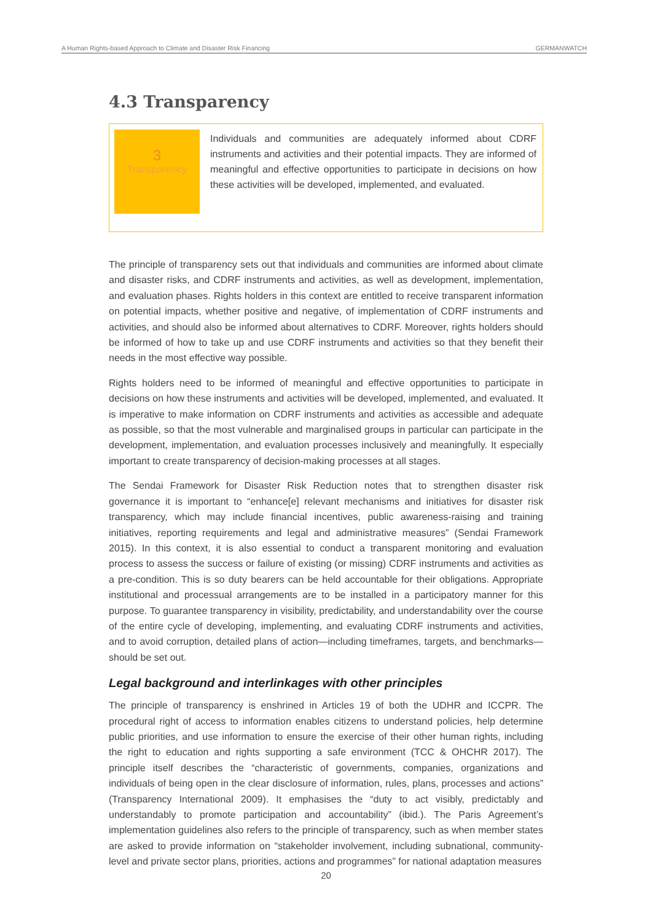A Human Rights-based Approach to Climate and Disaster Risk Financing GERMANWATCH
4.3 Transparency
3
Transparency
Individuals and communities are adequately informed about CDRF instruments and activities and their potential impacts. They are informed of meaningful and effective opportunities to participate in decisions on how these activities will be developed, implemented, and evaluated.
The principle of transparency sets out that individuals and communities are informed about climate and disaster risks, and CDRF instruments and activities, as well as development, implementation, and evaluation phases. Rights holders in this context are entitled to receive transparent information on potential impacts, whether positive and negative, of implementation of CDRF instruments and activities, and should also be informed about alternatives to CDRF. Moreover, rights holders should be informed of how to take up and use CDRF instruments and activities so that they benefit their needs in the most effective way possible.
Rights holders need to be informed of meaningful and effective opportunities to participate in decisions on how these instruments and activities will be developed, implemented, and evaluated. It is imperative to make information on CDRF instruments and activities as accessible and adequate as possible, so that the most vulnerable and marginalised groups in particular can participate in the development, implementation, and evaluation processes inclusively and meaningfully. It especially important to create transparency of decision-making processes at all stages.
The Sendai Framework for Disaster Risk Reduction notes that to strengthen disaster risk governance it is important to “enhance[e] relevant mechanisms and initiatives for disaster risk transparency, which may include financial incentives, public awareness-raising and training initiatives, reporting requirements and legal and administrative measures” (Sendai Framework 2015). In this context, it is also essential to conduct a transparent monitoring and evaluation process to assess the success or failure of existing (or missing) CDRF instruments and activities as a pre-condition. This is so duty bearers can be held accountable for their obligations. Appropriate institutional and processual arrangements are to be installed in a participatory manner for this purpose. To guarantee transparency in visibility, predictability, and understandability over the course of the entire cycle of developing, implementing, and evaluating CDRF instruments and activities, and to avoid corruption, detailed plans of action—including timeframes, targets, and benchmarks—should be set out.
Legal background and interlinkages with other principles
The principle of transparency is enshrined in Articles 19 of both the UDHR and ICCPR. The procedural right of access to information enables citizens to understand policies, help determine public priorities, and use information to ensure the exercise of their other human rights, including the right to education and rights supporting a safe environment (TCC & OHCHR 2017). The principle itself describes the “characteristic of governments, companies, organizations and individuals of being open in the clear disclosure of information, rules, plans, processes and actions” (Transparency International 2009). It emphasises the “duty to act visibly, predictably and understandably to promote participation and accountability” (ibid.). The Paris Agreement’s implementation guidelines also refers to the principle of transparency, such as when member states are asked to provide information on “stakeholder involvement, including subnational, community-level and private sector plans, priorities, actions and programmes” for national adaptation measures
20